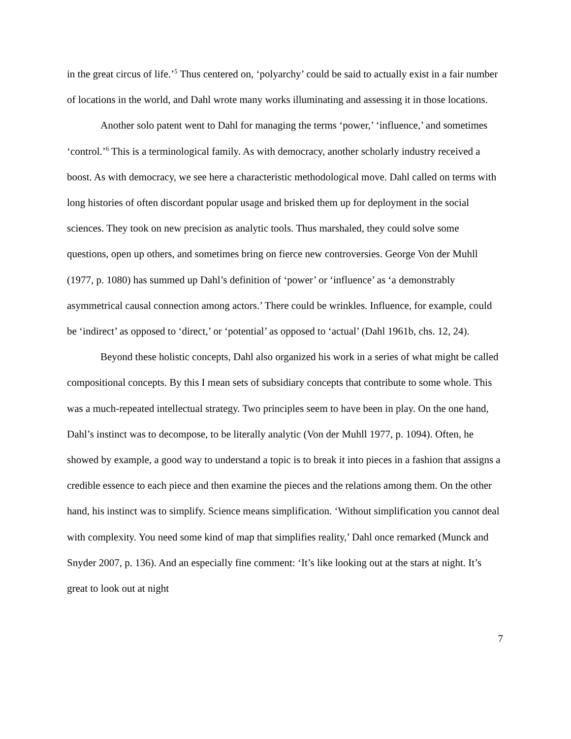in the great circus of life.’<sup>5</sup> Thus centered on, ‘polyarchy’ could be said to actually exist in a fair number of locations in the world, and Dahl wrote many works illuminating and assessing it in those locations.
Another solo patent went to Dahl for managing the terms ‘power,’ ‘influence,’ and sometimes ‘control.’<sup>6</sup> This is a terminological family. As with democracy, another scholarly industry received a boost. As with democracy, we see here a characteristic methodological move. Dahl called on terms with long histories of often discordant popular usage and brisked them up for deployment in the social sciences. They took on new precision as analytic tools. Thus marshaled, they could solve some questions, open up others, and sometimes bring on fierce new controversies. George Von der Muhll (1977, p. 1080) has summed up Dahl’s definition of ‘power’ or ‘influence’ as ‘a demonstrably asymmetrical causal connection among actors.’ There could be wrinkles. Influence, for example, could be ‘indirect’ as opposed to ‘direct,’ or ‘potential’ as opposed to ‘actual’ (Dahl 1961b, chs. 12, 24).
Beyond these holistic concepts, Dahl also organized his work in a series of what might be called compositional concepts. By this I mean sets of subsidiary concepts that contribute to some whole. This was a much-repeated intellectual strategy. Two principles seem to have been in play. On the one hand, Dahl’s instinct was to decompose, to be literally analytic (Von der Muhll 1977, p. 1094). Often, he showed by example, a good way to understand a topic is to break it into pieces in a fashion that assigns a credible essence to each piece and then examine the pieces and the relations among them. On the other hand, his instinct was to simplify. Science means simplification. ‘Without simplification you cannot deal with complexity. You need some kind of map that simplifies reality,’ Dahl once remarked (Munck and Snyder 2007, p. 136). And an especially fine comment: ‘It’s like looking out at the stars at night. It’s great to look out at night
7